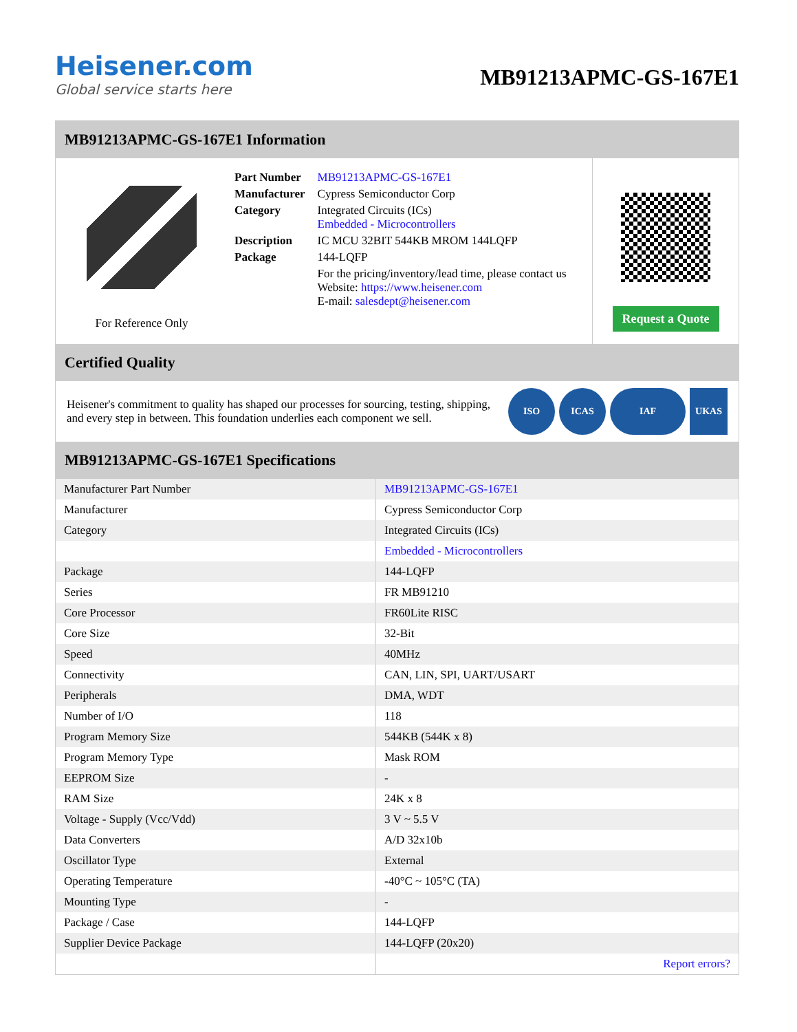Heisener.com
Global service starts here
MB91213APMC-GS-167E1
MB91213APMC-GS-167E1 Information
For Reference Only
| Part Number | MB91213APMC-GS-167E1 |
| Manufacturer | Cypress Semiconductor Corp |
| Category | Integrated Circuits (ICs) Embedded - Microcontrollers |
| Description | IC MCU 32BIT 544KB MROM 144LQFP |
| Package | 144-LQFP |
| | For the pricing/inventory/lead time, please contact us Website: https://www.heisener.com E-mail: salesdept@heisener.com |
Request a Quote
Certified Quality
Heisener's commitment to quality has shaped our processes for sourcing, testing, shipping, and every step in between. This foundation underlies each component we sell.
ISO ICAS IAF UKAS
MB91213APMC-GS-167E1 Specifications
| Manufacturer Part Number | MB91213APMC-GS-167E1 |
| Manufacturer | Cypress Semiconductor Corp |
| Category | Integrated Circuits (ICs) |
| | Embedded - Microcontrollers |
| Package | 144-LQFP |
| Series | FR MB91210 |
| Core Processor | FR60Lite RISC |
| Core Size | 32-Bit |
| Speed | 40MHz |
| Connectivity | CAN, LIN, SPI, UART/USART |
| Peripherals | DMA, WDT |
| Number of I/O | 118 |
| Program Memory Size | 544KB (544K x 8) |
| Program Memory Type | Mask ROM |
| EEPROM Size | - |
| RAM Size | 24K x 8 |
| Voltage - Supply (Vcc/Vdd) | 3 V ~ 5.5 V |
| Data Converters | A/D 32x10b |
| Oscillator Type | External |
| Operating Temperature | -40°C ~ 105°C (TA) |
| Mounting Type | - |
| Package / Case | 144-LQFP |
| Supplier Device Package | 144-LQFP (20x20) |
| | Report errors? |